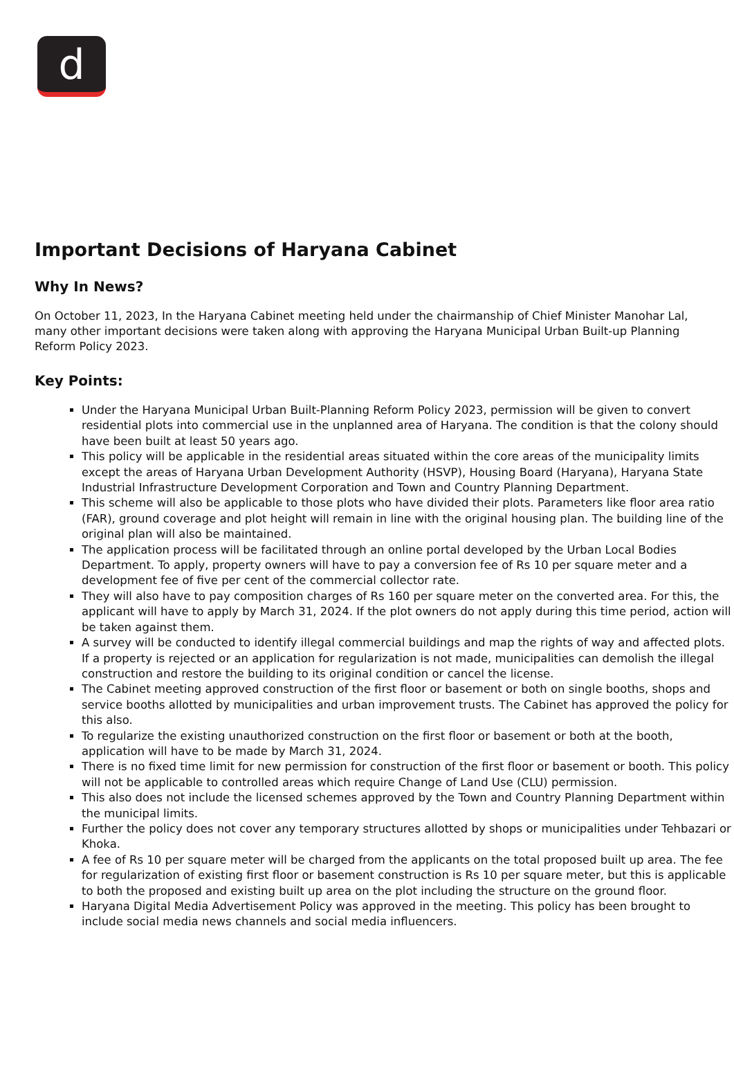d
Important Decisions of Haryana Cabinet
Why In News?
On October 11, 2023, In the Haryana Cabinet meeting held under the chairmanship of Chief Minister Manohar Lal, many other important decisions were taken along with approving the Haryana Municipal Urban Built-up Planning Reform Policy 2023.
Key Points:
Under the Haryana Municipal Urban Built-Planning Reform Policy 2023, permission will be given to convert residential plots into commercial use in the unplanned area of Haryana. The condition is that the colony should have been built at least 50 years ago.
This policy will be applicable in the residential areas situated within the core areas of the municipality limits except the areas of Haryana Urban Development Authority (HSVP), Housing Board (Haryana), Haryana State Industrial Infrastructure Development Corporation and Town and Country Planning Department.
This scheme will also be applicable to those plots who have divided their plots. Parameters like floor area ratio (FAR), ground coverage and plot height will remain in line with the original housing plan. The building line of the original plan will also be maintained.
The application process will be facilitated through an online portal developed by the Urban Local Bodies Department. To apply, property owners will have to pay a conversion fee of Rs 10 per square meter and a development fee of five per cent of the commercial collector rate.
They will also have to pay composition charges of Rs 160 per square meter on the converted area. For this, the applicant will have to apply by March 31, 2024. If the plot owners do not apply during this time period, action will be taken against them.
A survey will be conducted to identify illegal commercial buildings and map the rights of way and affected plots. If a property is rejected or an application for regularization is not made, municipalities can demolish the illegal construction and restore the building to its original condition or cancel the license.
The Cabinet meeting approved construction of the first floor or basement or both on single booths, shops and service booths allotted by municipalities and urban improvement trusts. The Cabinet has approved the policy for this also.
To regularize the existing unauthorized construction on the first floor or basement or both at the booth, application will have to be made by March 31, 2024.
There is no fixed time limit for new permission for construction of the first floor or basement or booth. This policy will not be applicable to controlled areas which require Change of Land Use (CLU) permission.
This also does not include the licensed schemes approved by the Town and Country Planning Department within the municipal limits.
Further the policy does not cover any temporary structures allotted by shops or municipalities under Tehbazari or Khoka.
A fee of Rs 10 per square meter will be charged from the applicants on the total proposed built up area. The fee for regularization of existing first floor or basement construction is Rs 10 per square meter, but this is applicable to both the proposed and existing built up area on the plot including the structure on the ground floor.
Haryana Digital Media Advertisement Policy was approved in the meeting. This policy has been brought to include social media news channels and social media influencers.